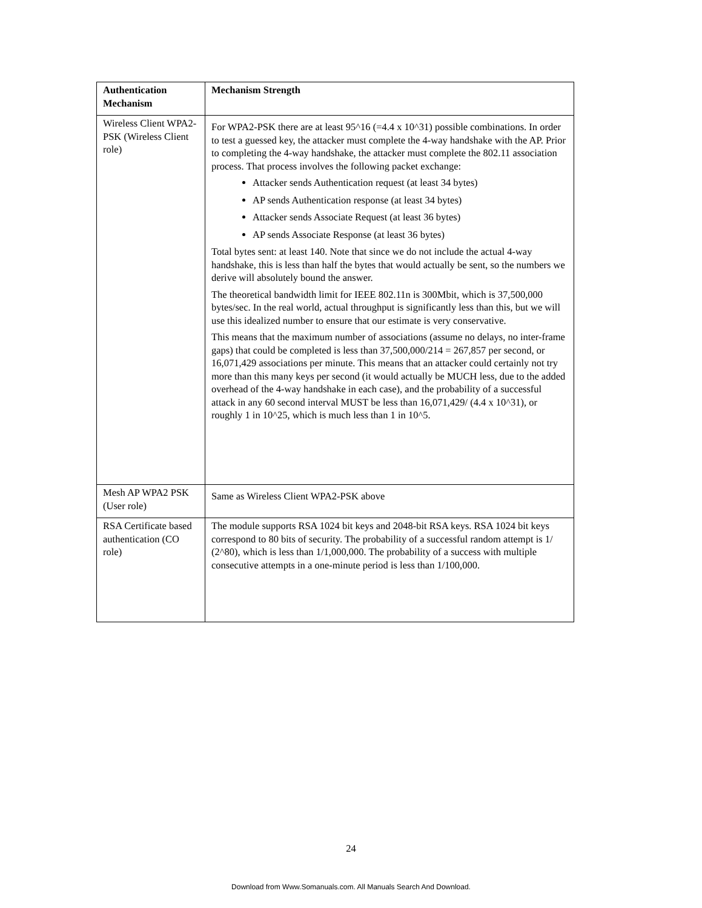| Authentication Mechanism | Mechanism Strength |
| --- | --- |
| Wireless Client WPA2-PSK (Wireless Client role) | For WPA2-PSK there are at least 95^16 (=4.4 x 10^31) possible combinations. In order to test a guessed key, the attacker must complete the 4-way handshake with the AP. Prior to completing the 4-way handshake, the attacker must complete the 802.11 association process. That process involves the following packet exchange: Attacker sends Authentication request (at least 34 bytes) AP sends Authentication response (at least 34 bytes) Attacker sends Associate Request (at least 36 bytes) AP sends Associate Response (at least 36 bytes) Total bytes sent: at least 140. Note that since we do not include the actual 4-way handshake, this is less than half the bytes that would actually be sent, so the numbers we derive will absolutely bound the answer. The theoretical bandwidth limit for IEEE 802.11n is 300Mbit, which is 37,500,000 bytes/sec. In the real world, actual throughput is significantly less than this, but we will use this idealized number to ensure that our estimate is very conservative. This means that the maximum number of associations (assume no delays, no inter-frame gaps) that could be completed is less than 37,500,000/214 = 267,857 per second, or 16,071,429 associations per minute. This means that an attacker could certainly not try more than this many keys per second (it would actually be MUCH less, due to the added overhead of the 4-way handshake in each case), and the probability of a successful attack in any 60 second interval MUST be less than 16,071,429/ (4.4 x 10^31), or roughly 1 in 10^25, which is much less than 1 in 10^5. |
| Mesh AP WPA2 PSK (User role) | Same as Wireless Client WPA2-PSK above |
| RSA Certificate based authentication (CO role) | The module supports RSA 1024 bit keys and 2048-bit RSA keys. RSA 1024 bit keys correspond to 80 bits of security. The probability of a successful random attempt is 1/ (2^80), which is less than 1/1,000,000. The probability of a success with multiple consecutive attempts in a one-minute period is less than 1/100,000. |
24
Download from Www.Somanuals.com. All Manuals Search And Download.